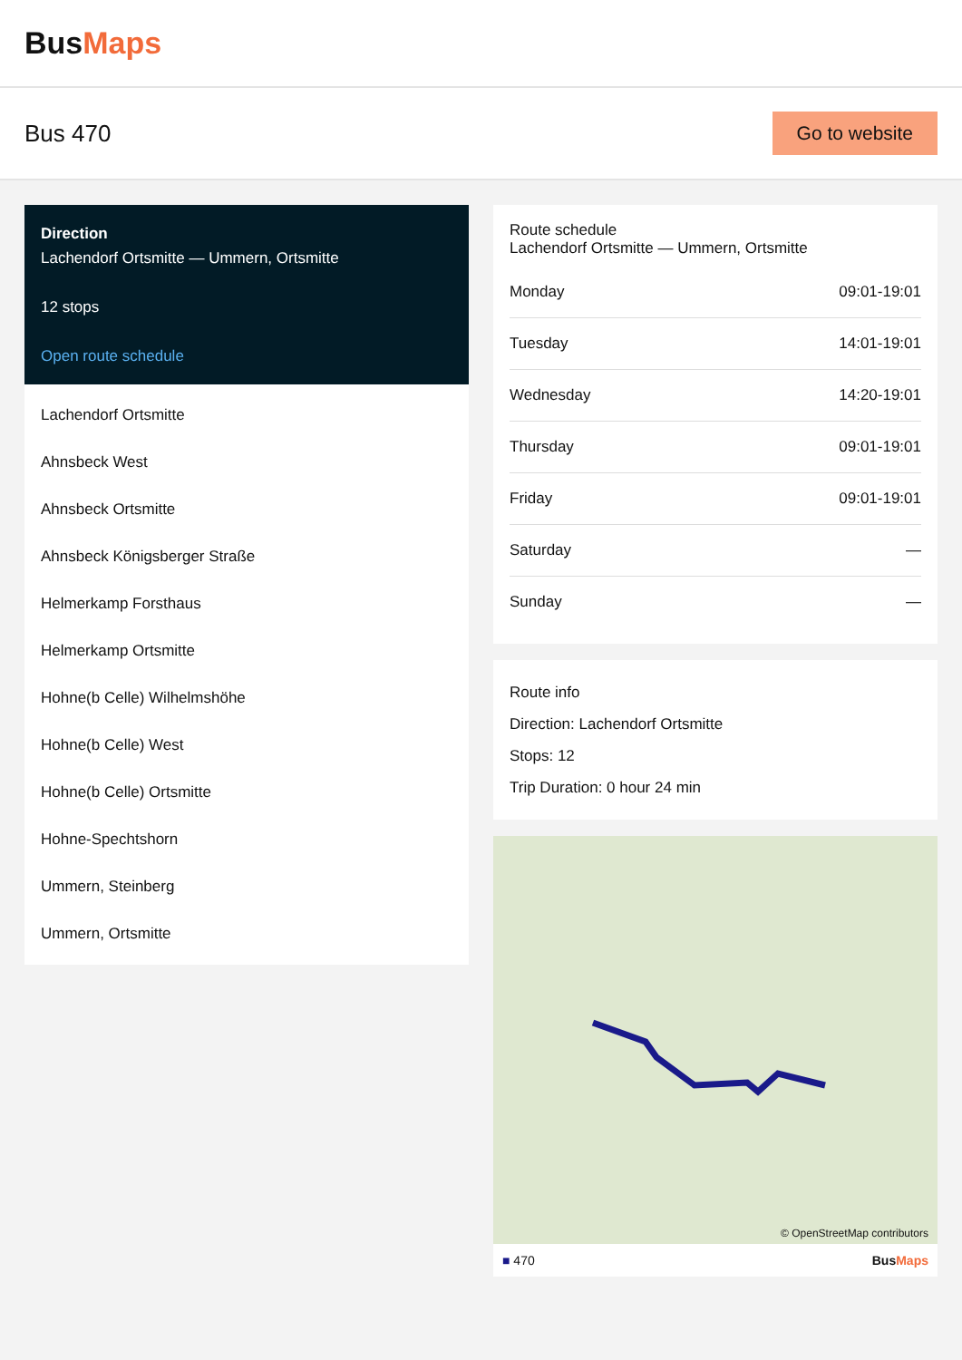Bus Maps
Bus 470
Go to website
Direction
Lachendorf Ortsmitte — Ummern, Ortsmitte
12 stops
Open route schedule
Lachendorf Ortsmitte
Ahnsbeck West
Ahnsbeck Ortsmitte
Ahnsbeck Königsberger Straße
Helmerkamp Forsthaus
Helmerkamp Ortsmitte
Hohne(b Celle) Wilhelmshöhe
Hohne(b Celle) West
Hohne(b Celle) Ortsmitte
Hohne-Spechtshorn
Ummern, Steinberg
Ummern, Ortsmitte
Route schedule
Lachendorf Ortsmitte — Ummern, Ortsmitte
| Monday | 09:01-19:01 |
| Tuesday | 14:01-19:01 |
| Wednesday | 14:20-19:01 |
| Thursday | 09:01-19:01 |
| Friday | 09:01-19:01 |
| Saturday | — |
| Sunday | — |
Route info
Direction: Lachendorf Ortsmitte
Stops: 12
Trip Duration: 0 hour 24 min
© OpenStreetMap contributors
■ 470 BusMaps